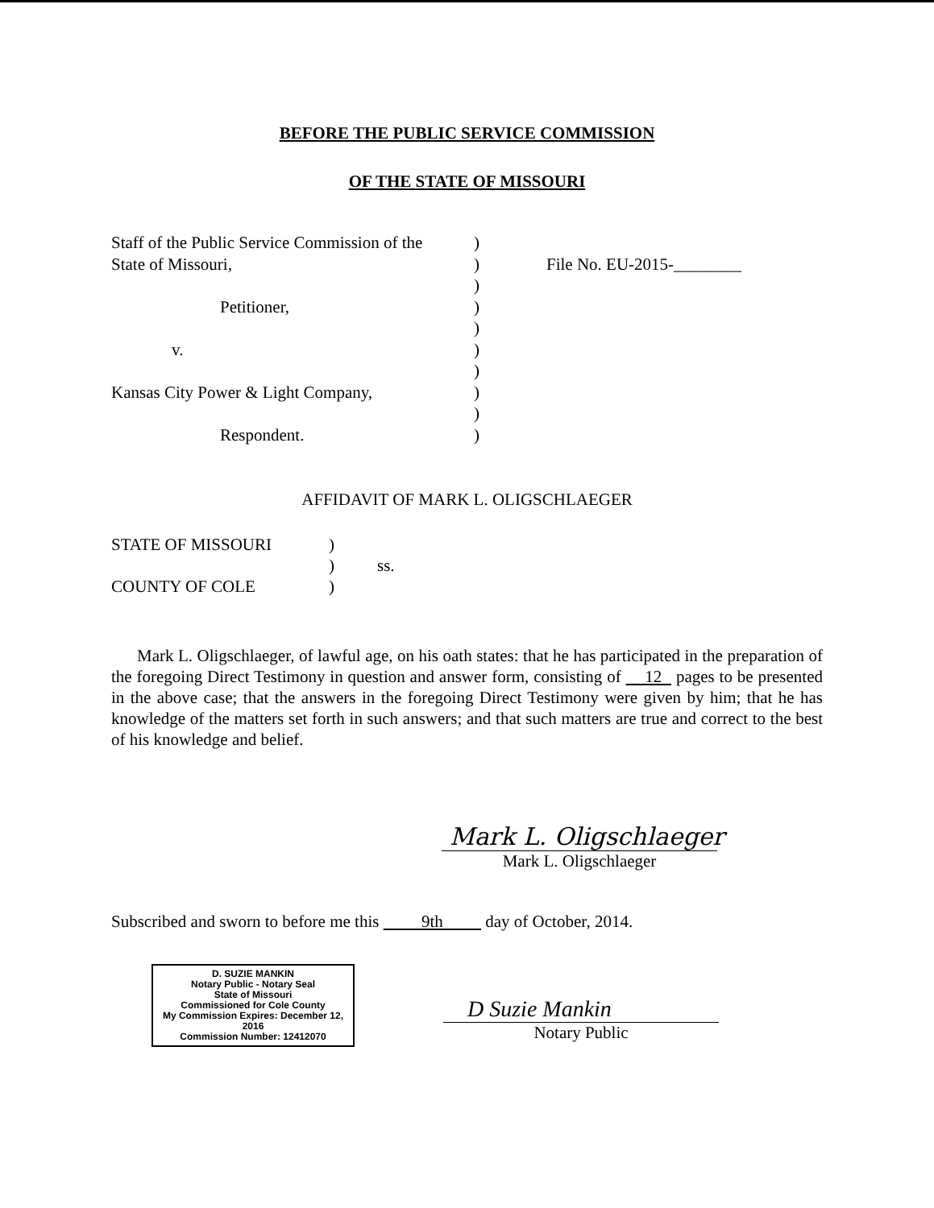BEFORE THE PUBLIC SERVICE COMMISSION
OF THE STATE OF MISSOURI
Staff of the Public Service Commission of the
State of Missouri,
Petitioner,
v.
Kansas City Power & Light Company,
Respondent.
)
)
)
)
)
)
)
)
)
)
File No. EU-2015-________
AFFIDAVIT OF MARK L. OLIGSCHLAEGER
STATE OF MISSOURI
COUNTY OF COLE
)
)
)
ss.
Mark L. Oligschlaeger, of lawful age, on his oath states: that he has participated in the preparation of the foregoing Direct Testimony in question and answer form, consisting of 12 pages to be presented in the above case; that the answers in the foregoing Direct Testimony were given by him; that he has knowledge of the matters set forth in such answers; and that such matters are true and correct to the best of his knowledge and belief.
Mark L. Oligschlaeger
Mark L. Oligschlaeger
Subscribed and sworn to before me this 9th day of October, 2014.
D. SUZIE MANKIN
Notary Public - Notary Seal
State of Missouri
Commissioned for Cole County
My Commission Expires: December 12, 2016
Commission Number: 12412070
D Suzie Mankin
Notary Public